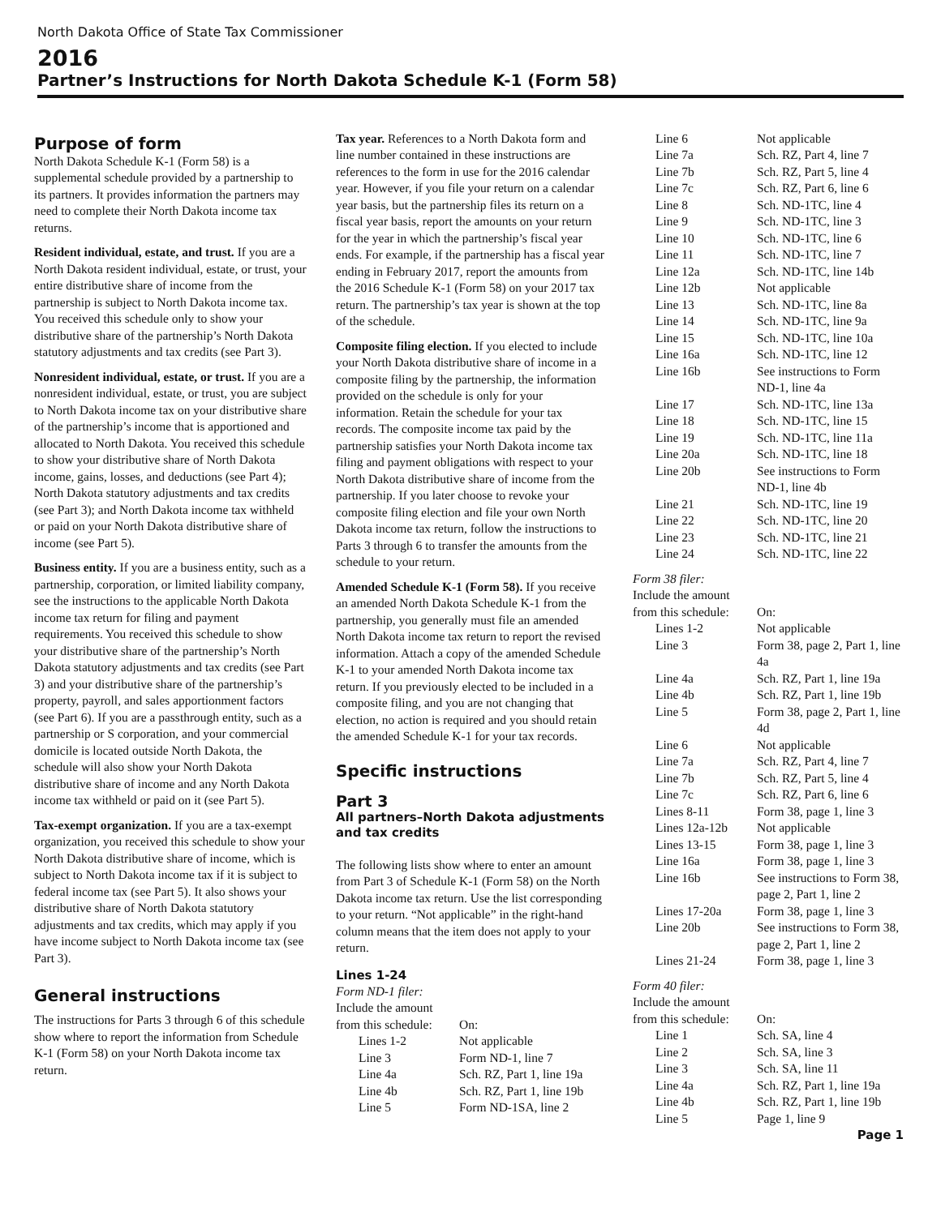North Dakota Office of State Tax Commissioner
2016
Partner’s Instructions for North Dakota Schedule K-1 (Form 58)
Purpose of form
North Dakota Schedule K-1 (Form 58) is a supplemental schedule provided by a partnership to its partners. It provides information the partners may need to complete their North Dakota income tax returns.
Resident individual, estate, and trust. If you are a North Dakota resident individual, estate, or trust, your entire distributive share of income from the partnership is subject to North Dakota income tax. You received this schedule only to show your distributive share of the partnership’s North Dakota statutory adjustments and tax credits (see Part 3).
Nonresident individual, estate, or trust. If you are a nonresident individual, estate, or trust, you are subject to North Dakota income tax on your distributive share of the partnership’s income that is apportioned and allocated to North Dakota. You received this schedule to show your distributive share of North Dakota income, gains, losses, and deductions (see Part 4); North Dakota statutory adjustments and tax credits (see Part 3); and North Dakota income tax withheld or paid on your North Dakota distributive share of income (see Part 5).
Business entity. If you are a business entity, such as a partnership, corporation, or limited liability company, see the instructions to the applicable North Dakota income tax return for filing and payment requirements. You received this schedule to show your distributive share of the partnership’s North Dakota statutory adjustments and tax credits (see Part 3) and your distributive share of the partnership’s property, payroll, and sales apportionment factors (see Part 6). If you are a passthrough entity, such as a partnership or S corporation, and your commercial domicile is located outside North Dakota, the schedule will also show your North Dakota distributive share of income and any North Dakota income tax withheld or paid on it (see Part 5).
Tax-exempt organization. If you are a tax-exempt organization, you received this schedule to show your North Dakota distributive share of income, which is subject to North Dakota income tax if it is subject to federal income tax (see Part 5). It also shows your distributive share of North Dakota statutory adjustments and tax credits, which may apply if you have income subject to North Dakota income tax (see Part 3).
General instructions
The instructions for Parts 3 through 6 of this schedule show where to report the information from Schedule K-1 (Form 58) on your North Dakota income tax return.
Tax year. References to a North Dakota form and line number contained in these instructions are references to the form in use for the 2016 calendar year. However, if you file your return on a calendar year basis, but the partnership files its return on a fiscal year basis, report the amounts on your return for the year in which the partnership’s fiscal year ends. For example, if the partnership has a fiscal year ending in February 2017, report the amounts from the 2016 Schedule K-1 (Form 58) on your 2017 tax return. The partnership’s tax year is shown at the top of the schedule.
Composite filing election. If you elected to include your North Dakota distributive share of income in a composite filing by the partnership, the information provided on the schedule is only for your information. Retain the schedule for your tax records. The composite income tax paid by the partnership satisfies your North Dakota income tax filing and payment obligations with respect to your North Dakota distributive share of income from the partnership. If you later choose to revoke your composite filing election and file your own North Dakota income tax return, follow the instructions to Parts 3 through 6 to transfer the amounts from the schedule to your return.
Amended Schedule K-1 (Form 58). If you receive an amended North Dakota Schedule K-1 from the partnership, you generally must file an amended North Dakota income tax return to report the revised information. Attach a copy of the amended Schedule K-1 to your amended North Dakota income tax return. If you previously elected to be included in a composite filing, and you are not changing that election, no action is required and you should retain the amended Schedule K-1 for your tax records.
Specific instructions
Part 3
All partners–North Dakota adjustments and tax credits
The following lists show where to enter an amount from Part 3 of Schedule K-1 (Form 58) on the North Dakota income tax return. Use the list corresponding to your return. “Not applicable” in the right-hand column means that the item does not apply to your return.
Lines 1-24
| Form ND-1 filer: | |
| Include the amount | |
| from this schedule: | On: |
| Lines 1-2 | Not applicable |
| Line 3 | Form ND-1, line 7 |
| Line 4a | Sch. RZ, Part 1, line 19a |
| Line 4b | Sch. RZ, Part 1, line 19b |
| Line 5 | Form ND-1SA, line 2 |
| Line 6 | Not applicable |
| Line 7a | Sch. RZ, Part 4, line 7 |
| Line 7b | Sch. RZ, Part 5, line 4 |
| Line 7c | Sch. RZ, Part 6, line 6 |
| Line 8 | Sch. ND-1TC, line 4 |
| Line 9 | Sch. ND-1TC, line 3 |
| Line 10 | Sch. ND-1TC, line 6 |
| Line 11 | Sch. ND-1TC, line 7 |
| Line 12a | Sch. ND-1TC, line 14b |
| Line 12b | Not applicable |
| Line 13 | Sch. ND-1TC, line 8a |
| Line 14 | Sch. ND-1TC, line 9a |
| Line 15 | Sch. ND-1TC, line 10a |
| Line 16a | Sch. ND-1TC, line 12 |
| Line 16b | See instructions to Form ND-1, line 4a |
| Line 17 | Sch. ND-1TC, line 13a |
| Line 18 | Sch. ND-1TC, line 15 |
| Line 19 | Sch. ND-1TC, line 11a |
| Line 20a | Sch. ND-1TC, line 18 |
| Line 20b | See instructions to Form ND-1, line 4b |
| Line 21 | Sch. ND-1TC, line 19 |
| Line 22 | Sch. ND-1TC, line 20 |
| Line 23 | Sch. ND-1TC, line 21 |
| Line 24 | Sch. ND-1TC, line 22 |
| Form 38 filer: | |
| Include the amount | |
| from this schedule: | On: |
| Lines 1-2 | Not applicable |
| Line 3 | Form 38, page 2, Part 1, line 4a |
| Line 4a | Sch. RZ, Part 1, line 19a |
| Line 4b | Sch. RZ, Part 1, line 19b |
| Line 5 | Form 38, page 2, Part 1, line 4d |
| Line 6 | Not applicable |
| Line 7a | Sch. RZ, Part 4, line 7 |
| Line 7b | Sch. RZ, Part 5, line 4 |
| Line 7c | Sch. RZ, Part 6, line 6 |
| Lines 8-11 | Form 38, page 1, line 3 |
| Lines 12a-12b | Not applicable |
| Lines 13-15 | Form 38, page 1, line 3 |
| Line 16a | Form 38, page 1, line 3 |
| Line 16b | See instructions to Form 38, page 2, Part 1, line 2 |
| Lines 17-20a | Form 38, page 1, line 3 |
| Line 20b | See instructions to Form 38, page 2, Part 1, line 2 |
| Lines 21-24 | Form 38, page 1, line 3 |
| Form 40 filer: | |
| Include the amount | |
| from this schedule: | On: |
| Line 1 | Sch. SA, line 4 |
| Line 2 | Sch. SA, line 3 |
| Line 3 | Sch. SA, line 11 |
| Line 4a | Sch. RZ, Part 1, line 19a |
| Line 4b | Sch. RZ, Part 1, line 19b |
| Line 5 | Page 1, line 9 |
Page 1